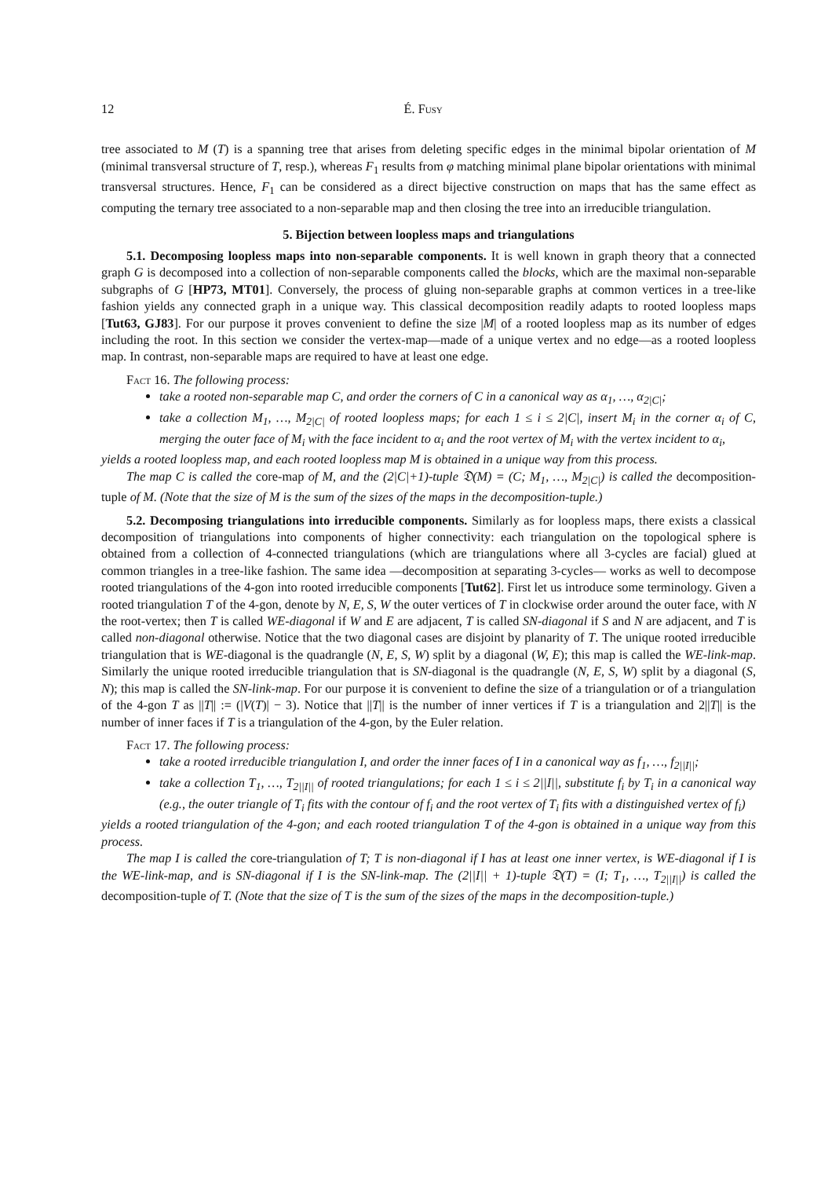12 É. Fusy
tree associated to M (T) is a spanning tree that arises from deleting specific edges in the minimal bipolar orientation of M (minimal transversal structure of T, resp.), whereas F<sub>1</sub> results from φ matching minimal plane bipolar orientations with minimal transversal structures. Hence, F<sub>1</sub> can be considered as a direct bijective construction on maps that has the same effect as computing the ternary tree associated to a non-separable map and then closing the tree into an irreducible triangulation.
5. Bijection between loopless maps and triangulations
5.1. Decomposing loopless maps into non-separable components. It is well known in graph theory that a connected graph G is decomposed into a collection of non-separable components called the blocks, which are the maximal non-separable subgraphs of G [HP73, MT01]. Conversely, the process of gluing non-separable graphs at common vertices in a tree-like fashion yields any connected graph in a unique way. This classical decomposition readily adapts to rooted loopless maps [Tut63, GJ83]. For our purpose it proves convenient to define the size |M| of a rooted loopless map as its number of edges including the root. In this section we consider the vertex-map—made of a unique vertex and no edge—as a rooted loopless map. In contrast, non-separable maps are required to have at least one edge.
Fact 16. The following process:
take a rooted non-separable map C, and order the corners of C in a canonical way as α<sub>1</sub>, …, α<sub>2|C|</sub>;
take a collection M<sub>1</sub>, …, M<sub>2|C|</sub> of rooted loopless maps; for each 1 ≤ i ≤ 2|C|, insert M<sub>i</sub> in the corner α<sub>i</sub> of C, merging the outer face of M<sub>i</sub> with the face incident to α<sub>i</sub> and the root vertex of M<sub>i</sub> with the vertex incident to α<sub>i</sub>,
yields a rooted loopless map, and each rooted loopless map M is obtained in a unique way from this process.
The map C is called the core-map of M, and the (2|C|+1)-tuple 𝔇(M) = (C; M<sub>1</sub>, …, M<sub>2|C|</sub>) is called the decomposition-tuple of M. (Note that the size of M is the sum of the sizes of the maps in the decomposition-tuple.)
5.2. Decomposing triangulations into irreducible components. Similarly as for loopless maps, there exists a classical decomposition of triangulations into components of higher connectivity: each triangulation on the topological sphere is obtained from a collection of 4-connected triangulations (which are triangulations where all 3-cycles are facial) glued at common triangles in a tree-like fashion. The same idea —decomposition at separating 3-cycles— works as well to decompose rooted triangulations of the 4-gon into rooted irreducible components [Tut62]. First let us introduce some terminology. Given a rooted triangulation T of the 4-gon, denote by N, E, S, W the outer vertices of T in clockwise order around the outer face, with N the root-vertex; then T is called WE-diagonal if W and E are adjacent, T is called SN-diagonal if S and N are adjacent, and T is called non-diagonal otherwise. Notice that the two diagonal cases are disjoint by planarity of T. The unique rooted irreducible triangulation that is WE-diagonal is the quadrangle (N, E, S, W) split by a diagonal (W, E); this map is called the WE-link-map. Similarly the unique rooted irreducible triangulation that is SN-diagonal is the quadrangle (N, E, S, W) split by a diagonal (S, N); this map is called the SN-link-map. For our purpose it is convenient to define the size of a triangulation or of a triangulation of the 4-gon T as ||T|| := (|V(T)| − 3). Notice that ||T|| is the number of inner vertices if T is a triangulation and 2||T|| is the number of inner faces if T is a triangulation of the 4-gon, by the Euler relation.
Fact 17. The following process:
take a rooted irreducible triangulation I, and order the inner faces of I in a canonical way as f<sub>1</sub>, …, f<sub>2||I||</sub>;
take a collection T<sub>1</sub>, …, T<sub>2||I||</sub> of rooted triangulations; for each 1 ≤ i ≤ 2||I||, substitute f<sub>i</sub> by T<sub>i</sub> in a canonical way (e.g., the outer triangle of T<sub>i</sub> fits with the contour of f<sub>i</sub> and the root vertex of T<sub>i</sub> fits with a distinguished vertex of f<sub>i</sub>)
yields a rooted triangulation of the 4-gon; and each rooted triangulation T of the 4-gon is obtained in a unique way from this process.
The map I is called the core-triangulation of T; T is non-diagonal if I has at least one inner vertex, is WE-diagonal if I is the WE-link-map, and is SN-diagonal if I is the SN-link-map. The (2||I|| + 1)-tuple 𝔇(T) = (I; T<sub>1</sub>, …, T<sub>2||I||</sub>) is called the decomposition-tuple of T. (Note that the size of T is the sum of the sizes of the maps in the decomposition-tuple.)